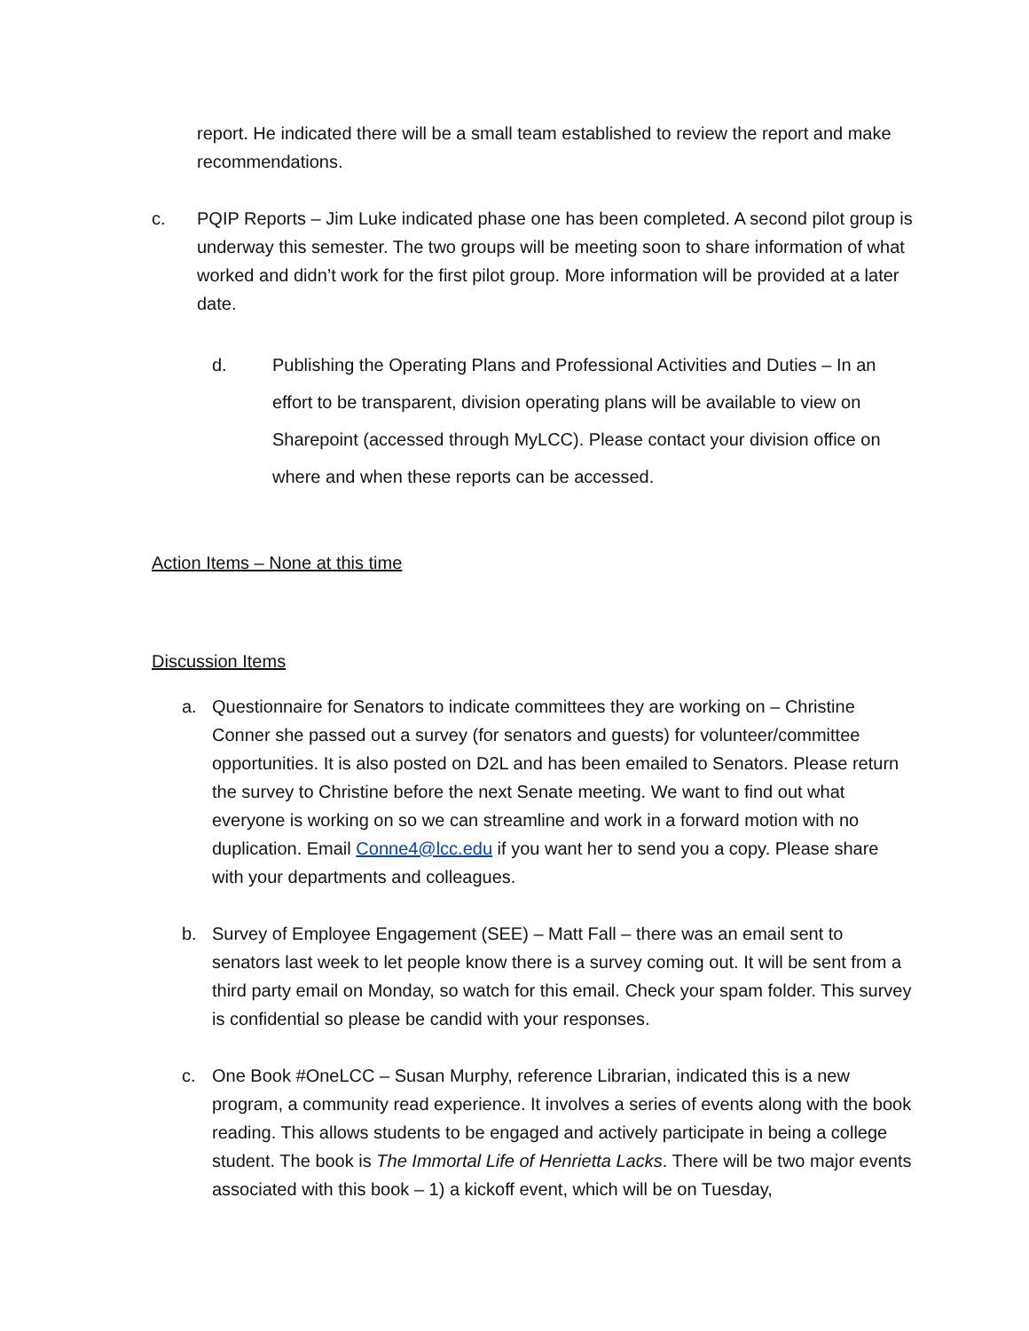report. He indicated there will be a small team established to review the report and make recommendations.
c. PQIP Reports – Jim Luke indicated phase one has been completed. A second pilot group is underway this semester. The two groups will be meeting soon to share information of what worked and didn’t work for the first pilot group. More information will be provided at a later date.
d. Publishing the Operating Plans and Professional Activities and Duties – In an effort to be transparent, division operating plans will be available to view on Sharepoint (accessed through MyLCC). Please contact your division office on where and when these reports can be accessed.
Action Items – None at this time
Discussion Items
a. Questionnaire for Senators to indicate committees they are working on – Christine Conner she passed out a survey (for senators and guests) for volunteer/committee opportunities. It is also posted on D2L and has been emailed to Senators. Please return the survey to Christine before the next Senate meeting. We want to find out what everyone is working on so we can streamline and work in a forward motion with no duplication. Email Conne4@lcc.edu if you want her to send you a copy. Please share with your departments and colleagues.
b. Survey of Employee Engagement (SEE) – Matt Fall – there was an email sent to senators last week to let people know there is a survey coming out. It will be sent from a third party email on Monday, so watch for this email. Check your spam folder. This survey is confidential so please be candid with your responses.
c. One Book #OneLCC – Susan Murphy, reference Librarian, indicated this is a new program, a community read experience. It involves a series of events along with the book reading. This allows students to be engaged and actively participate in being a college student. The book is The Immortal Life of Henrietta Lacks. There will be two major events associated with this book – 1) a kickoff event, which will be on Tuesday,